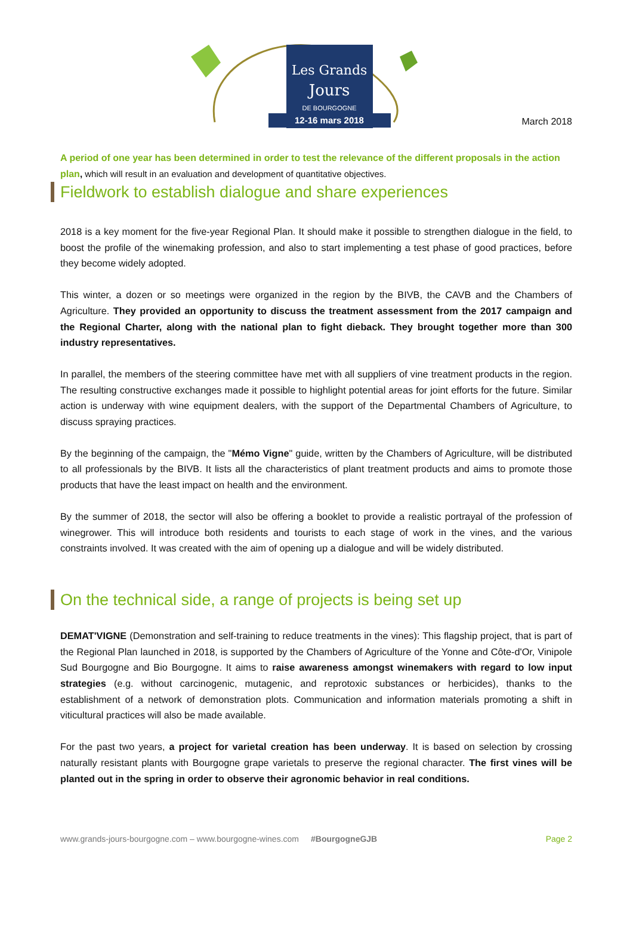Les Grands
Jours
DE BOURGOGNE
12-16 mars 2018
March 2018
A period of one year has been determined in order to test the relevance of the different proposals in the action plan, which will result in an evaluation and development of quantitative objectives.
Fieldwork to establish dialogue and share experiences
2018 is a key moment for the five-year Regional Plan. It should make it possible to strengthen dialogue in the field, to boost the profile of the winemaking profession, and also to start implementing a test phase of good practices, before they become widely adopted.
This winter, a dozen or so meetings were organized in the region by the BIVB, the CAVB and the Chambers of Agriculture. They provided an opportunity to discuss the treatment assessment from the 2017 campaign and the Regional Charter, along with the national plan to fight dieback. They brought together more than 300 industry representatives.
In parallel, the members of the steering committee have met with all suppliers of vine treatment products in the region. The resulting constructive exchanges made it possible to highlight potential areas for joint efforts for the future. Similar action is underway with wine equipment dealers, with the support of the Departmental Chambers of Agriculture, to discuss spraying practices.
By the beginning of the campaign, the "Mémo Vigne" guide, written by the Chambers of Agriculture, will be distributed to all professionals by the BIVB. It lists all the characteristics of plant treatment products and aims to promote those products that have the least impact on health and the environment.
By the summer of 2018, the sector will also be offering a booklet to provide a realistic portrayal of the profession of winegrower. This will introduce both residents and tourists to each stage of work in the vines, and the various constraints involved. It was created with the aim of opening up a dialogue and will be widely distributed.
On the technical side, a range of projects is being set up
DEMAT'VIGNE (Demonstration and self-training to reduce treatments in the vines): This flagship project, that is part of the Regional Plan launched in 2018, is supported by the Chambers of Agriculture of the Yonne and Côte-d'Or, Vinipole Sud Bourgogne and Bio Bourgogne. It aims to raise awareness amongst winemakers with regard to low input strategies (e.g. without carcinogenic, mutagenic, and reprotoxic substances or herbicides), thanks to the establishment of a network of demonstration plots. Communication and information materials promoting a shift in viticultural practices will also be made available.
For the past two years, a project for varietal creation has been underway. It is based on selection by crossing naturally resistant plants with Bourgogne grape varietals to preserve the regional character. The first vines will be planted out in the spring in order to observe their agronomic behavior in real conditions.
www.grands-jours-bourgogne.com – www.bourgogne-wines.com #BourgogneGJB Page 2